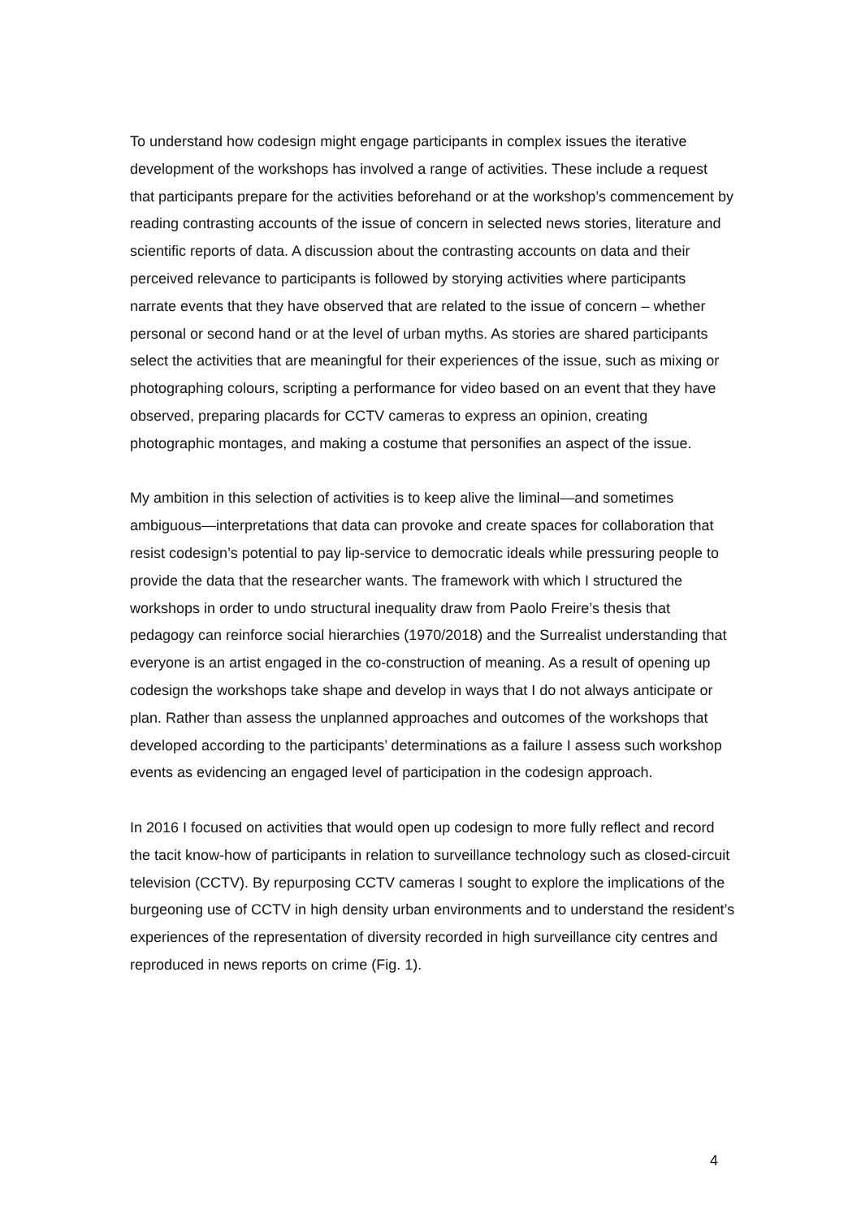To understand how codesign might engage participants in complex issues the iterative development of the workshops has involved a range of activities. These include a request that participants prepare for the activities beforehand or at the workshop’s commencement by reading contrasting accounts of the issue of concern in selected news stories, literature and scientific reports of data. A discussion about the contrasting accounts on data and their perceived relevance to participants is followed by storying activities where participants narrate events that they have observed that are related to the issue of concern – whether personal or second hand or at the level of urban myths. As stories are shared participants select the activities that are meaningful for their experiences of the issue, such as mixing or photographing colours, scripting a performance for video based on an event that they have observed, preparing placards for CCTV cameras to express an opinion, creating photographic montages, and making a costume that personifies an aspect of the issue.
My ambition in this selection of activities is to keep alive the liminal—and sometimes ambiguous—interpretations that data can provoke and create spaces for collaboration that resist codesign’s potential to pay lip-service to democratic ideals while pressuring people to provide the data that the researcher wants. The framework with which I structured the workshops in order to undo structural inequality draw from Paolo Freire’s thesis that pedagogy can reinforce social hierarchies (1970/2018) and the Surrealist understanding that everyone is an artist engaged in the co-construction of meaning. As a result of opening up codesign the workshops take shape and develop in ways that I do not always anticipate or plan. Rather than assess the unplanned approaches and outcomes of the workshops that developed according to the participants’ determinations as a failure I assess such workshop events as evidencing an engaged level of participation in the codesign approach.
In 2016 I focused on activities that would open up codesign to more fully reflect and record the tacit know-how of participants in relation to surveillance technology such as closed-circuit television (CCTV). By repurposing CCTV cameras I sought to explore the implications of the burgeoning use of CCTV in high density urban environments and to understand the resident’s experiences of the representation of diversity recorded in high surveillance city centres and reproduced in news reports on crime (Fig. 1).
4